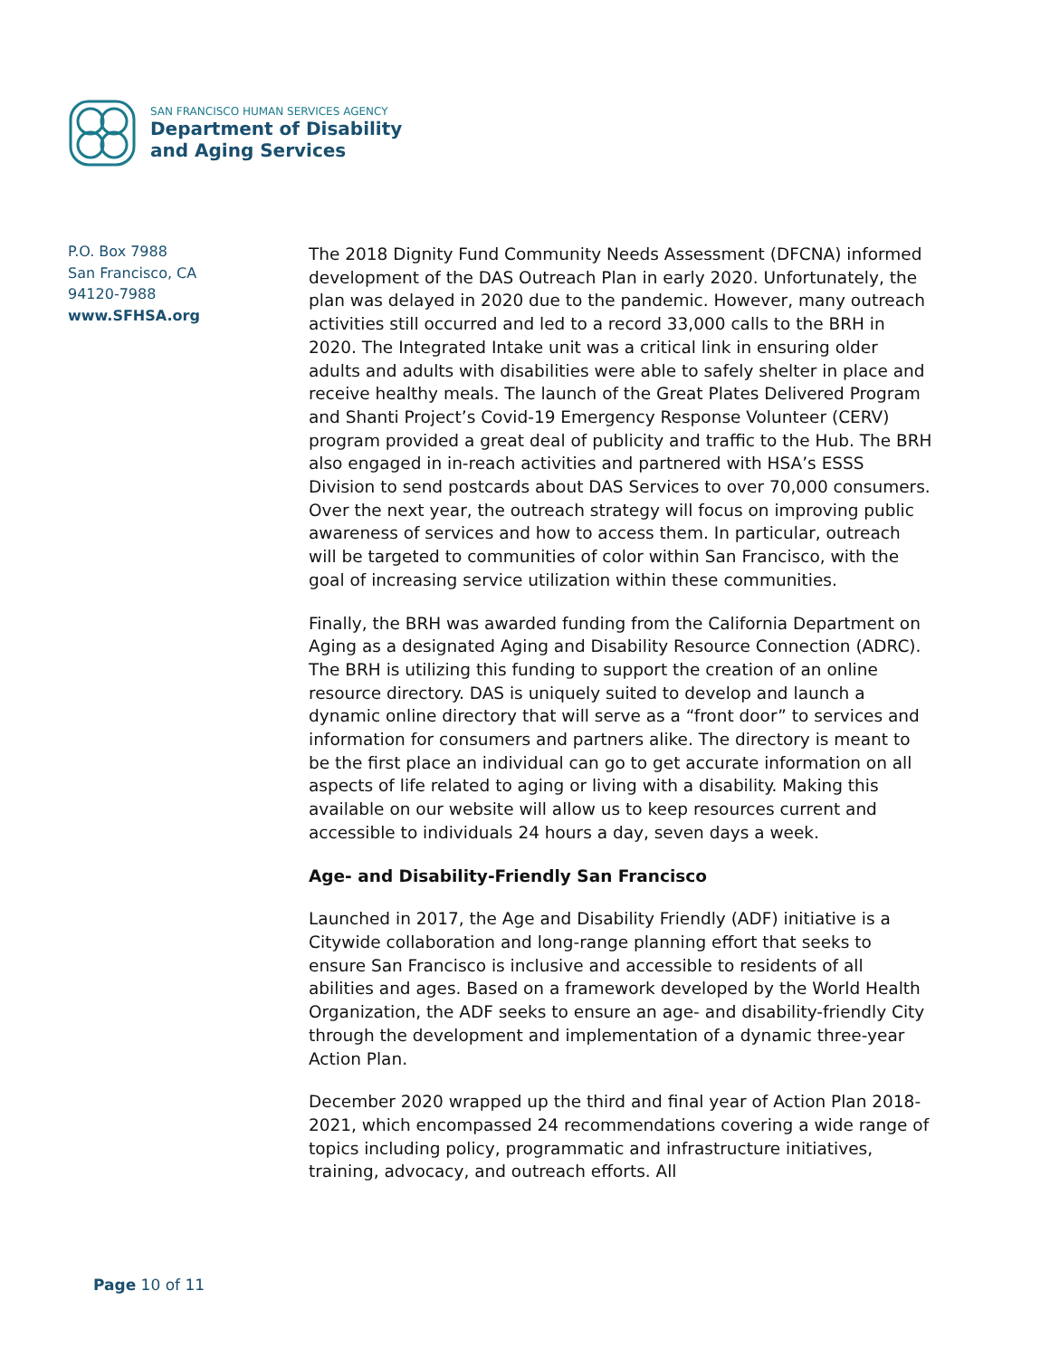SAN FRANCISCO HUMAN SERVICES AGENCY
Department of Disability
and Aging Services
P.O. Box 7988
San Francisco, CA
94120-7988
www.SFHSA.org
The 2018 Dignity Fund Community Needs Assessment (DFCNA) informed development of the DAS Outreach Plan in early 2020. Unfortunately, the plan was delayed in 2020 due to the pandemic. However, many outreach activities still occurred and led to a record 33,000 calls to the BRH in 2020. The Integrated Intake unit was a critical link in ensuring older adults and adults with disabilities were able to safely shelter in place and receive healthy meals. The launch of the Great Plates Delivered Program and Shanti Project’s Covid-19 Emergency Response Volunteer (CERV) program provided a great deal of publicity and traffic to the Hub. The BRH also engaged in in-reach activities and partnered with HSA’s ESSS Division to send postcards about DAS Services to over 70,000 consumers. Over the next year, the outreach strategy will focus on improving public awareness of services and how to access them. In particular, outreach will be targeted to communities of color within San Francisco, with the goal of increasing service utilization within these communities.
Finally, the BRH was awarded funding from the California Department on Aging as a designated Aging and Disability Resource Connection (ADRC). The BRH is utilizing this funding to support the creation of an online resource directory. DAS is uniquely suited to develop and launch a dynamic online directory that will serve as a “front door” to services and information for consumers and partners alike. The directory is meant to be the first place an individual can go to get accurate information on all aspects of life related to aging or living with a disability. Making this available on our website will allow us to keep resources current and accessible to individuals 24 hours a day, seven days a week.
Age- and Disability-Friendly San Francisco
Launched in 2017, the Age and Disability Friendly (ADF) initiative is a Citywide collaboration and long-range planning effort that seeks to ensure San Francisco is inclusive and accessible to residents of all abilities and ages. Based on a framework developed by the World Health Organization, the ADF seeks to ensure an age- and disability-friendly City through the development and implementation of a dynamic three-year Action Plan.
December 2020 wrapped up the third and final year of Action Plan 2018-2021, which encompassed 24 recommendations covering a wide range of topics including policy, programmatic and infrastructure initiatives, training, advocacy, and outreach efforts. All
Page 10 of 11